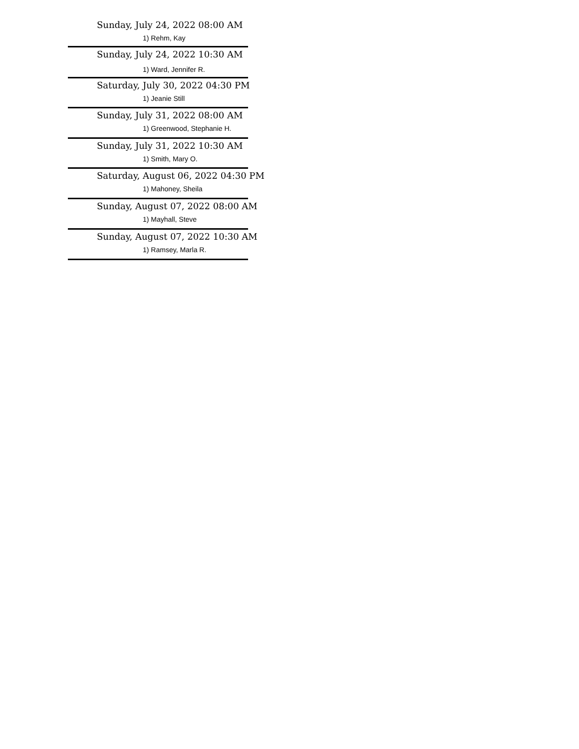Sunday, July 24, 2022 08:00 AM
1) Rehm, Kay
Sunday, July 24, 2022 10:30 AM
1) Ward, Jennifer R.
Saturday, July 30, 2022 04:30 PM
1) Jeanie Still
Sunday, July 31, 2022 08:00 AM
1) Greenwood, Stephanie H.
Sunday, July 31, 2022 10:30 AM
1) Smith, Mary O.
Saturday, August 06, 2022 04:30 PM
1) Mahoney, Sheila
Sunday, August 07, 2022 08:00 AM
1) Mayhall, Steve
Sunday, August 07, 2022 10:30 AM
1) Ramsey, Marla R.